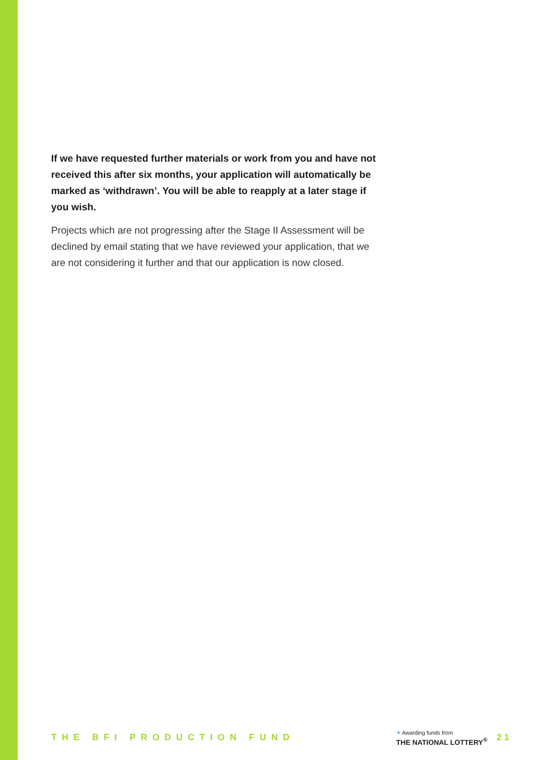If we have requested further materials or work from you and have not received this after six months, your application will automatically be marked as ‘withdrawn’. You will be able to reapply at a later stage if you wish.
Projects which are not progressing after the Stage II Assessment will be declined by email stating that we have reviewed your application, that we are not considering it further and that our application is now closed.
THE BFI PRODUCTION FUND
✦ Awarding funds from
THE NATIONAL LOTTERY<sup>®</sup>
21